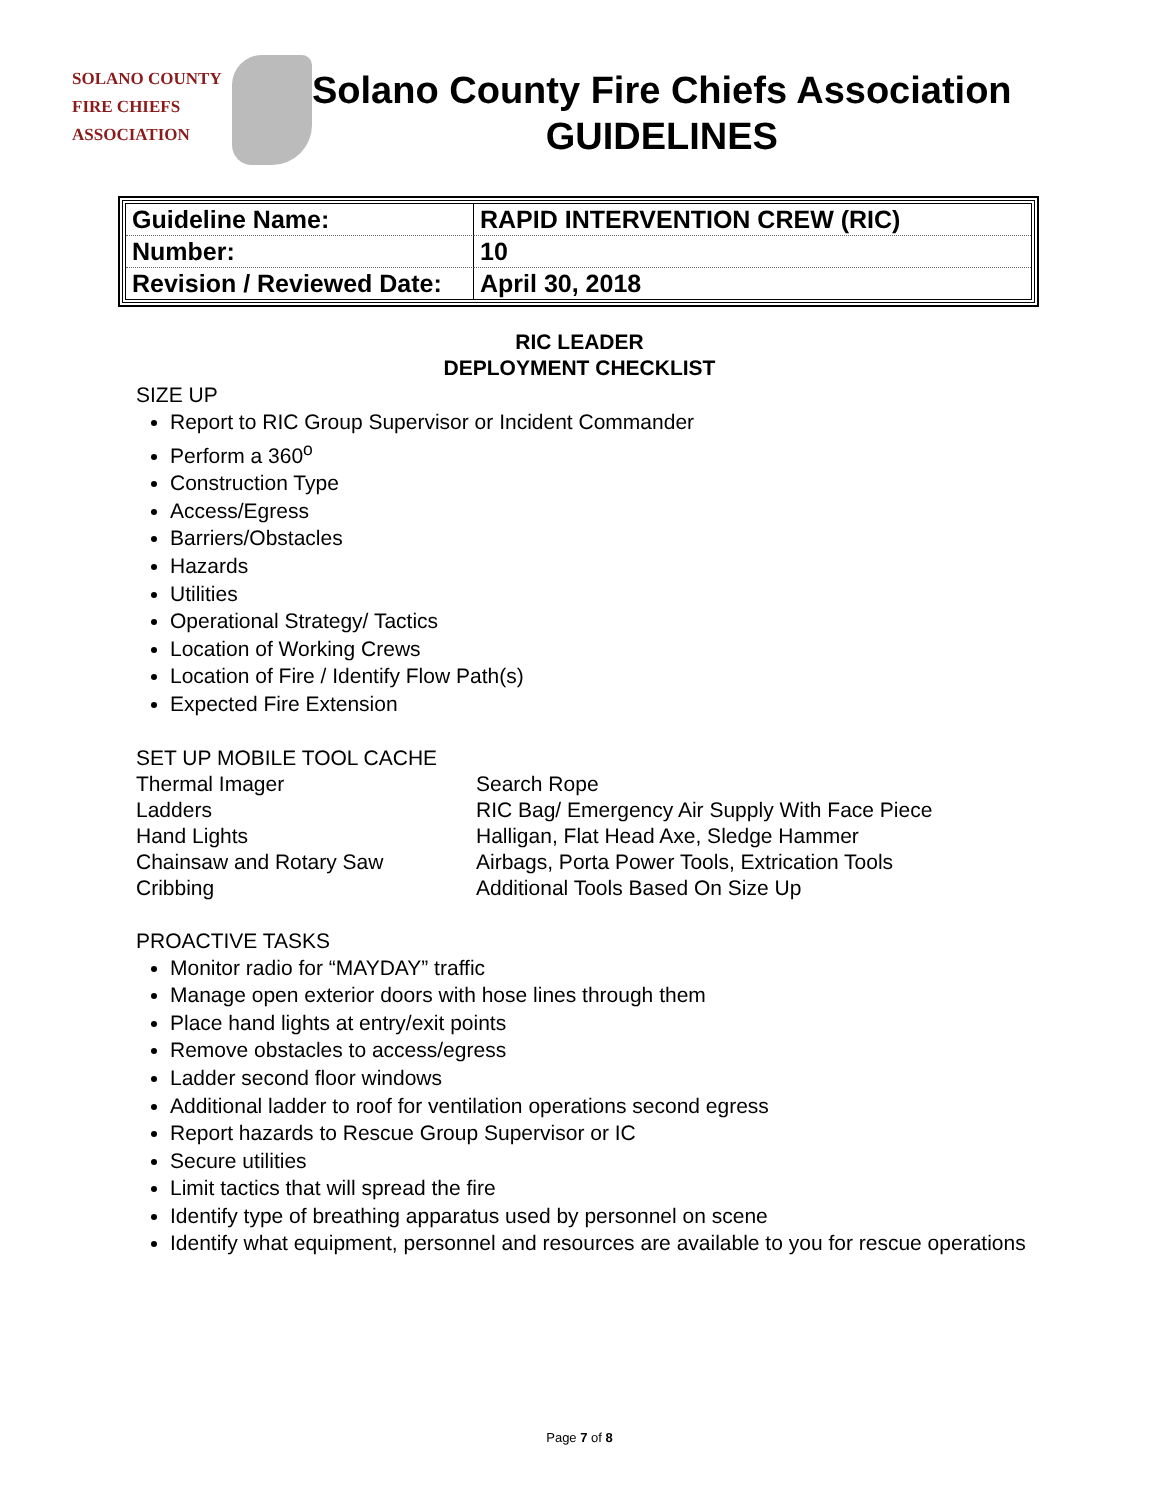SOLANO COUNTY
FIRE CHIEFS
ASSOCIATION
Solano County Fire Chiefs Association
GUIDELINES
| Guideline Name: | RAPID INTERVENTION CREW (RIC) |
| Number: | 10 |
| Revision / Reviewed Date: | April 30, 2018 |
RIC LEADER
DEPLOYMENT CHECKLIST
SIZE UP
Report to RIC Group Supervisor or Incident Commander
Perform a 360<sup>o</sup>
Construction Type
Access/Egress
Barriers/Obstacles
Hazards
Utilities
Operational Strategy/ Tactics
Location of Working Crews
Location of Fire / Identify Flow Path(s)
Expected Fire Extension
SET UP MOBILE TOOL CACHE
Thermal Imager
Search Rope
Ladders
RIC Bag/ Emergency Air Supply With Face Piece
Hand Lights
Halligan, Flat Head Axe, Sledge Hammer
Chainsaw and Rotary Saw
Airbags, Porta Power Tools, Extrication Tools
Cribbing
Additional Tools Based On Size Up
PROACTIVE TASKS
Monitor radio for “MAYDAY” traffic
Manage open exterior doors with hose lines through them
Place hand lights at entry/exit points
Remove obstacles to access/egress
Ladder second floor windows
Additional ladder to roof for ventilation operations second egress
Report hazards to Rescue Group Supervisor or IC
Secure utilities
Limit tactics that will spread the fire
Identify type of breathing apparatus used by personnel on scene
Identify what equipment, personnel and resources are available to you for rescue operations
Page 7 of 8